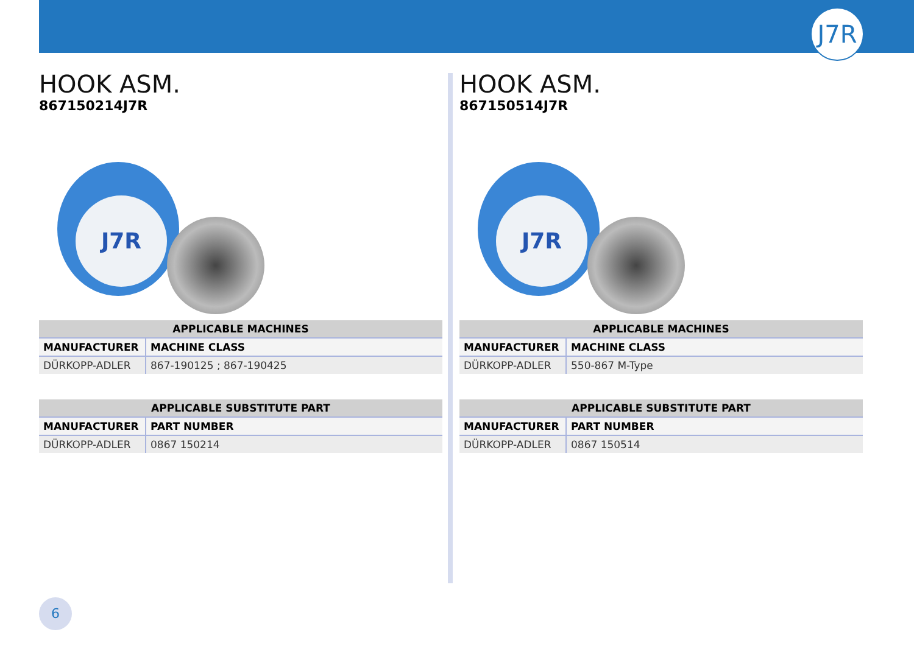J7R
HOOK ASM.
867150214J7R
J7R
| APPLICABLE MACHINES | |
| --- | --- |
| MANUFACTURER | MACHINE CLASS |
| DÜRKOPP-ADLER | 867-190125 ; 867-190425 |
| APPLICABLE SUBSTITUTE PART | |
| --- | --- |
| MANUFACTURER | PART NUMBER |
| DÜRKOPP-ADLER | 0867 150214 |
HOOK ASM.
867150514J7R
J7R
| APPLICABLE MACHINES | |
| --- | --- |
| MANUFACTURER | MACHINE CLASS |
| DÜRKOPP-ADLER | 550-867 M-Type |
| APPLICABLE SUBSTITUTE PART | |
| --- | --- |
| MANUFACTURER | PART NUMBER |
| DÜRKOPP-ADLER | 0867 150514 |
6